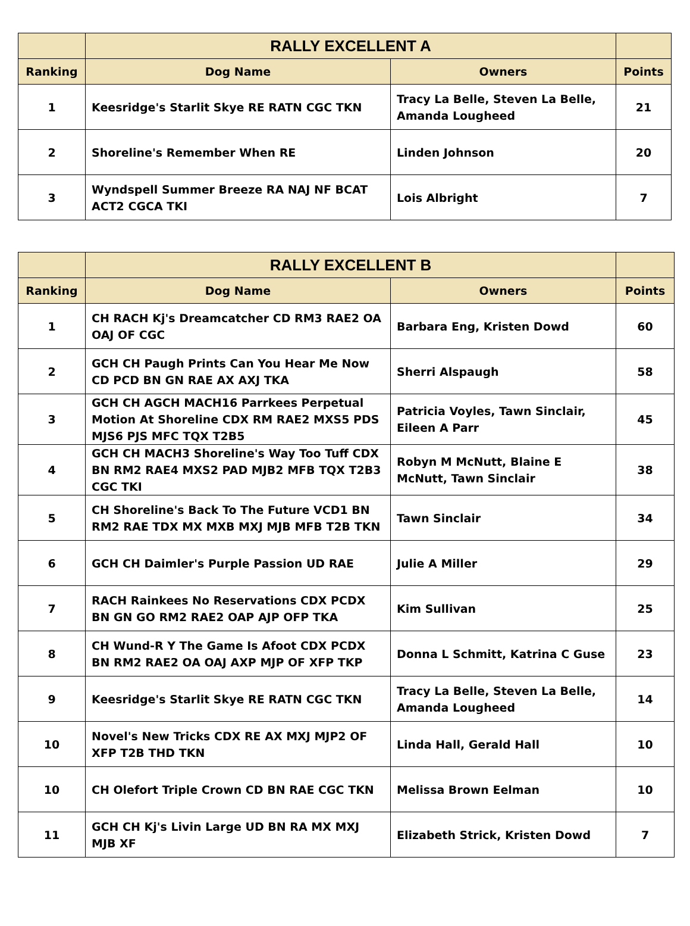| | RALLY EXCELLENT A | | |
| --- | --- | --- | --- |
| Ranking | Dog Name | Owners | Points |
| 1 | Keesridge's Starlit Skye RE RATN CGC TKN | Tracy La Belle, Steven La Belle, Amanda Lougheed | 21 |
| 2 | Shoreline's Remember When RE | Linden Johnson | 20 |
| 3 | Wyndspell Summer Breeze RA NAJ NF BCAT ACT2 CGCA TKI | Lois Albright | 7 |
| | RALLY EXCELLENT B | | |
| --- | --- | --- | --- |
| Ranking | Dog Name | Owners | Points |
| 1 | CH RACH Kj's Dreamcatcher CD RM3 RAE2 OA OAJ OF CGC | Barbara Eng, Kristen Dowd | 60 |
| 2 | GCH CH Paugh Prints Can You Hear Me Now CD PCD BN GN RAE AX AXJ TKA | Sherri Alspaugh | 58 |
| 3 | GCH CH AGCH MACH16 Parrkees Perpetual Motion At Shoreline CDX RM RAE2 MXS5 PDS MJS6 PJS MFC TQX T2B5 | Patricia Voyles, Tawn Sinclair, Eileen A Parr | 45 |
| 4 | GCH CH MACH3 Shoreline's Way Too Tuff CDX BN RM2 RAE4 MXS2 PAD MJB2 MFB TQX T2B3 CGC TKI | Robyn M McNutt, Blaine E McNutt, Tawn Sinclair | 38 |
| 5 | CH Shoreline's Back To The Future VCD1 BN RM2 RAE TDX MX MXB MXJ MJB MFB T2B TKN | Tawn Sinclair | 34 |
| 6 | GCH CH Daimler's Purple Passion UD RAE | Julie A Miller | 29 |
| 7 | RACH Rainkees No Reservations CDX PCDX BN GN GO RM2 RAE2 OAP AJP OFP TKA | Kim Sullivan | 25 |
| 8 | CH Wund-R Y The Game Is Afoot CDX PCDX BN RM2 RAE2 OA OAJ AXP MJP OF XFP TKP | Donna L Schmitt, Katrina C Guse | 23 |
| 9 | Keesridge's Starlit Skye RE RATN CGC TKN | Tracy La Belle, Steven La Belle, Amanda Lougheed | 14 |
| 10 | Novel's New Tricks CDX RE AX MXJ MJP2 OF XFP T2B THD TKN | Linda Hall, Gerald Hall | 10 |
| 10 | CH Olefort Triple Crown CD BN RAE CGC TKN | Melissa Brown Eelman | 10 |
| 11 | GCH CH Kj's Livin Large UD BN RA MX MXJ MJB XF | Elizabeth Strick, Kristen Dowd | 7 |